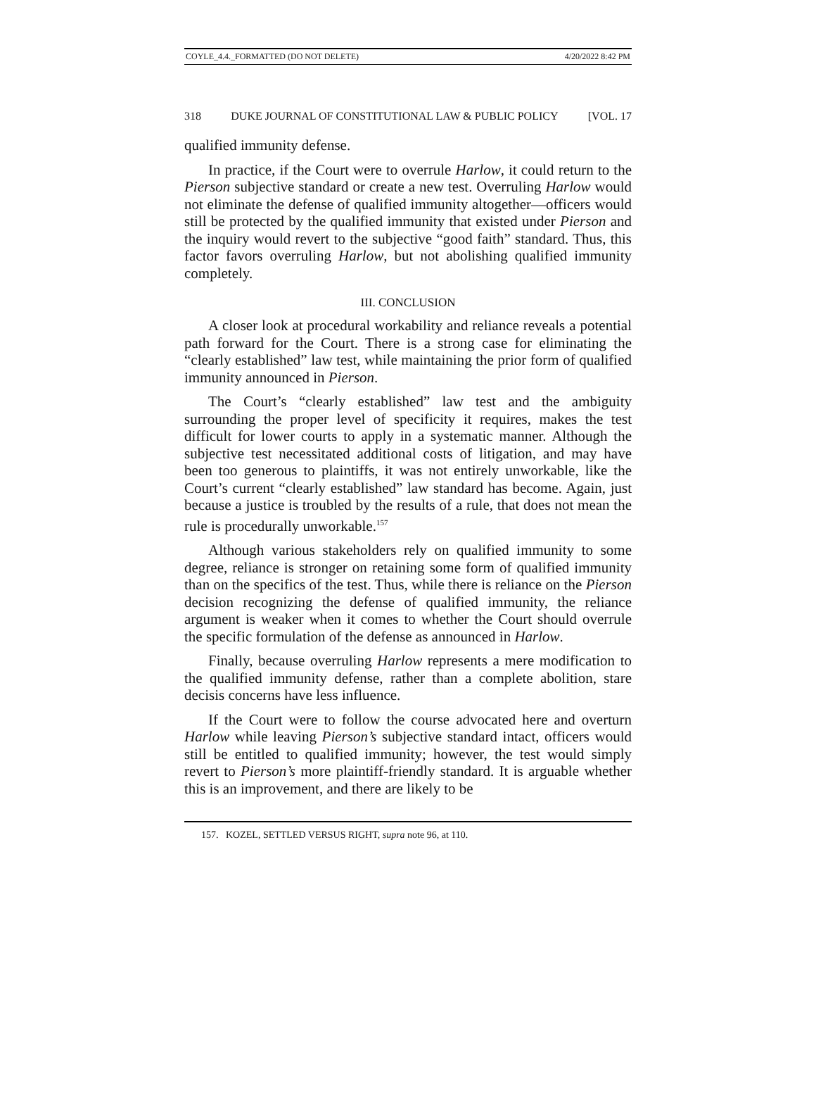COYLE_4.4._FORMATTED (DO NOT DELETE) 4/20/2022 8:42 PM
318 DUKE JOURNAL OF CONSTITUTIONAL LAW & PUBLIC POLICY [VOL. 17
qualified immunity defense.
In practice, if the Court were to overrule Harlow, it could return to the Pierson subjective standard or create a new test. Overruling Harlow would not eliminate the defense of qualified immunity altogether—officers would still be protected by the qualified immunity that existed under Pierson and the inquiry would revert to the subjective “good faith” standard. Thus, this factor favors overruling Harlow, but not abolishing qualified immunity completely.
III. CONCLUSION
A closer look at procedural workability and reliance reveals a potential path forward for the Court. There is a strong case for eliminating the “clearly established” law test, while maintaining the prior form of qualified immunity announced in Pierson.
The Court’s “clearly established” law test and the ambiguity surrounding the proper level of specificity it requires, makes the test difficult for lower courts to apply in a systematic manner. Although the subjective test necessitated additional costs of litigation, and may have been too generous to plaintiffs, it was not entirely unworkable, like the Court’s current “clearly established” law standard has become. Again, just because a justice is troubled by the results of a rule, that does not mean the rule is procedurally unworkable.<sup>157</sup>
Although various stakeholders rely on qualified immunity to some degree, reliance is stronger on retaining some form of qualified immunity than on the specifics of the test. Thus, while there is reliance on the Pierson decision recognizing the defense of qualified immunity, the reliance argument is weaker when it comes to whether the Court should overrule the specific formulation of the defense as announced in Harlow.
Finally, because overruling Harlow represents a mere modification to the qualified immunity defense, rather than a complete abolition, stare decisis concerns have less influence.
If the Court were to follow the course advocated here and overturn Harlow while leaving Pierson’s subjective standard intact, officers would still be entitled to qualified immunity; however, the test would simply revert to Pierson’s more plaintiff-friendly standard. It is arguable whether this is an improvement, and there are likely to be
157. KOZEL, SETTLED VERSUS RIGHT, supra note 96, at 110.